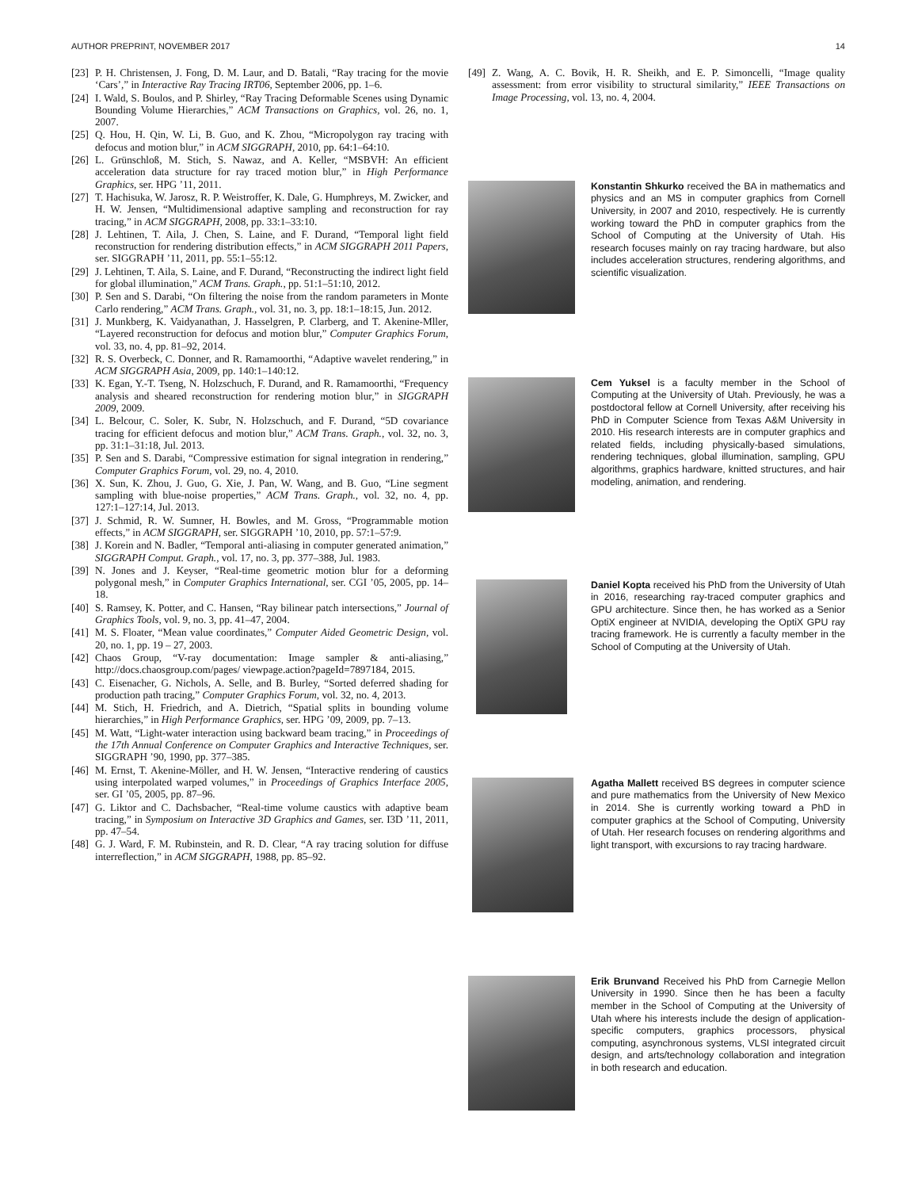AUTHOR PREPRINT, NOVEMBER 2017 14
[23] P. H. Christensen, J. Fong, D. M. Laur, and D. Batali, “Ray tracing for the movie ‘Cars’,” in Interactive Ray Tracing IRT06, September 2006, pp. 1–6.
[24] I. Wald, S. Boulos, and P. Shirley, “Ray Tracing Deformable Scenes using Dynamic Bounding Volume Hierarchies,” ACM Transactions on Graphics, vol. 26, no. 1, 2007.
[25] Q. Hou, H. Qin, W. Li, B. Guo, and K. Zhou, “Micropolygon ray tracing with defocus and motion blur,” in ACM SIGGRAPH, 2010, pp. 64:1–64:10.
[26] L. Grünschloß, M. Stich, S. Nawaz, and A. Keller, “MSBVH: An efficient acceleration data structure for ray traced motion blur,” in High Performance Graphics, ser. HPG ’11, 2011.
[27] T. Hachisuka, W. Jarosz, R. P. Weistroffer, K. Dale, G. Humphreys, M. Zwicker, and H. W. Jensen, “Multidimensional adaptive sampling and reconstruction for ray tracing,” in ACM SIGGRAPH, 2008, pp. 33:1–33:10.
[28] J. Lehtinen, T. Aila, J. Chen, S. Laine, and F. Durand, “Temporal light field reconstruction for rendering distribution effects,” in ACM SIGGRAPH 2011 Papers, ser. SIGGRAPH ’11, 2011, pp. 55:1–55:12.
[29] J. Lehtinen, T. Aila, S. Laine, and F. Durand, “Reconstructing the indirect light field for global illumination,” ACM Trans. Graph., pp. 51:1–51:10, 2012.
[30] P. Sen and S. Darabi, “On filtering the noise from the random parameters in Monte Carlo rendering,” ACM Trans. Graph., vol. 31, no. 3, pp. 18:1–18:15, Jun. 2012.
[31] J. Munkberg, K. Vaidyanathan, J. Hasselgren, P. Clarberg, and T. Akenine-Mller, “Layered reconstruction for defocus and motion blur,” Computer Graphics Forum, vol. 33, no. 4, pp. 81–92, 2014.
[32] R. S. Overbeck, C. Donner, and R. Ramamoorthi, “Adaptive wavelet rendering,” in ACM SIGGRAPH Asia, 2009, pp. 140:1–140:12.
[33] K. Egan, Y.-T. Tseng, N. Holzschuch, F. Durand, and R. Ramamoorthi, “Frequency analysis and sheared reconstruction for rendering motion blur,” in SIGGRAPH 2009, 2009.
[34] L. Belcour, C. Soler, K. Subr, N. Holzschuch, and F. Durand, “5D covariance tracing for efficient defocus and motion blur,” ACM Trans. Graph., vol. 32, no. 3, pp. 31:1–31:18, Jul. 2013.
[35] P. Sen and S. Darabi, “Compressive estimation for signal integration in rendering,” Computer Graphics Forum, vol. 29, no. 4, 2010.
[36] X. Sun, K. Zhou, J. Guo, G. Xie, J. Pan, W. Wang, and B. Guo, “Line segment sampling with blue-noise properties,” ACM Trans. Graph., vol. 32, no. 4, pp. 127:1–127:14, Jul. 2013.
[37] J. Schmid, R. W. Sumner, H. Bowles, and M. Gross, “Programmable motion effects,” in ACM SIGGRAPH, ser. SIGGRAPH ’10, 2010, pp. 57:1–57:9.
[38] J. Korein and N. Badler, “Temporal anti-aliasing in computer generated animation,” SIGGRAPH Comput. Graph., vol. 17, no. 3, pp. 377–388, Jul. 1983.
[39] N. Jones and J. Keyser, “Real-time geometric motion blur for a deforming polygonal mesh,” in Computer Graphics International, ser. CGI ’05, 2005, pp. 14–18.
[40] S. Ramsey, K. Potter, and C. Hansen, “Ray bilinear patch intersections,” Journal of Graphics Tools, vol. 9, no. 3, pp. 41–47, 2004.
[41] M. S. Floater, “Mean value coordinates,” Computer Aided Geometric Design, vol. 20, no. 1, pp. 19 – 27, 2003.
[42] Chaos Group, “V-ray documentation: Image sampler & anti-aliasing,” http://docs.chaosgroup.com/pages/ viewpage.action?pageId=7897184, 2015.
[43] C. Eisenacher, G. Nichols, A. Selle, and B. Burley, “Sorted deferred shading for production path tracing,” Computer Graphics Forum, vol. 32, no. 4, 2013.
[44] M. Stich, H. Friedrich, and A. Dietrich, “Spatial splits in bounding volume hierarchies,” in High Performance Graphics, ser. HPG ’09, 2009, pp. 7–13.
[45] M. Watt, “Light-water interaction using backward beam tracing,” in Proceedings of the 17th Annual Conference on Computer Graphics and Interactive Techniques, ser. SIGGRAPH ’90, 1990, pp. 377–385.
[46] M. Ernst, T. Akenine-Möller, and H. W. Jensen, “Interactive rendering of caustics using interpolated warped volumes,” in Proceedings of Graphics Interface 2005, ser. GI ’05, 2005, pp. 87–96.
[47] G. Liktor and C. Dachsbacher, “Real-time volume caustics with adaptive beam tracing,” in Symposium on Interactive 3D Graphics and Games, ser. I3D ’11, 2011, pp. 47–54.
[48] G. J. Ward, F. M. Rubinstein, and R. D. Clear, “A ray tracing solution for diffuse interreflection,” in ACM SIGGRAPH, 1988, pp. 85–92.
[49] Z. Wang, A. C. Bovik, H. R. Sheikh, and E. P. Simoncelli, “Image quality assessment: from error visibility to structural similarity,” IEEE Transactions on Image Processing, vol. 13, no. 4, 2004.
Konstantin Shkurko received the BA in mathematics and physics and an MS in computer graphics from Cornell University, in 2007 and 2010, respectively. He is currently working toward the PhD in computer graphics from the School of Computing at the University of Utah. His research focuses mainly on ray tracing hardware, but also includes acceleration structures, rendering algorithms, and scientific visualization.
Cem Yuksel is a faculty member in the School of Computing at the University of Utah. Previously, he was a postdoctoral fellow at Cornell University, after receiving his PhD in Computer Science from Texas A&M University in 2010. His research interests are in computer graphics and related fields, including physically-based simulations, rendering techniques, global illumination, sampling, GPU algorithms, graphics hardware, knitted structures, and hair modeling, animation, and rendering.
Daniel Kopta received his PhD from the University of Utah in 2016, researching ray-traced computer graphics and GPU architecture. Since then, he has worked as a Senior OptiX engineer at NVIDIA, developing the OptiX GPU ray tracing framework. He is currently a faculty member in the School of Computing at the University of Utah.
Agatha Mallett received BS degrees in computer science and pure mathematics from the University of New Mexico in 2014. She is currently working toward a PhD in computer graphics at the School of Computing, University of Utah. Her research focuses on rendering algorithms and light transport, with excursions to ray tracing hardware.
Erik Brunvand Received his PhD from Carnegie Mellon University in 1990. Since then he has been a faculty member in the School of Computing at the University of Utah where his interests include the design of application-specific computers, graphics processors, physical computing, asynchronous systems, VLSI integrated circuit design, and arts/technology collaboration and integration in both research and education.